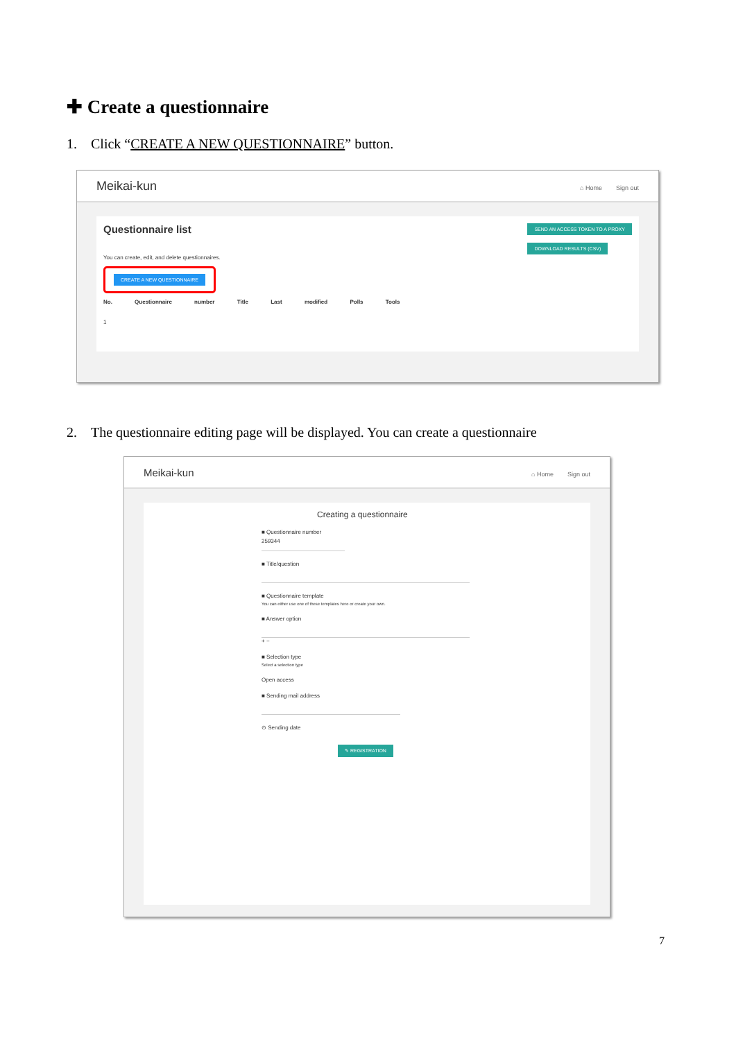✚ Create a questionnaire
1. Click “CREATE A NEW QUESTIONNAIRE” button.
Meikai-kun ⌂ Home Sign out
Questionnaire list SEND AN ACCESS TOKEN TO A PROXY
DOWNLOAD RESULTS (CSV)
You can create, edit, and delete questionnaires.
CREATE A NEW QUESTIONNAIRE
No. Questionnaire number Title Last modified Polls Tools
1
2. The questionnaire editing page will be displayed. You can create a questionnaire
Meikai-kun ⌂ Home Sign out
Creating a questionnaire
■ Questionnaire number
259344
■ Title/question
■ Questionnaire template
You can either use one of these templates here or create your own.
■ Answer option
+ −
■ Selection type
Select a selection type
Open access
■ Sending mail address
⊙ Sending date
✎ REGISTRATION
7